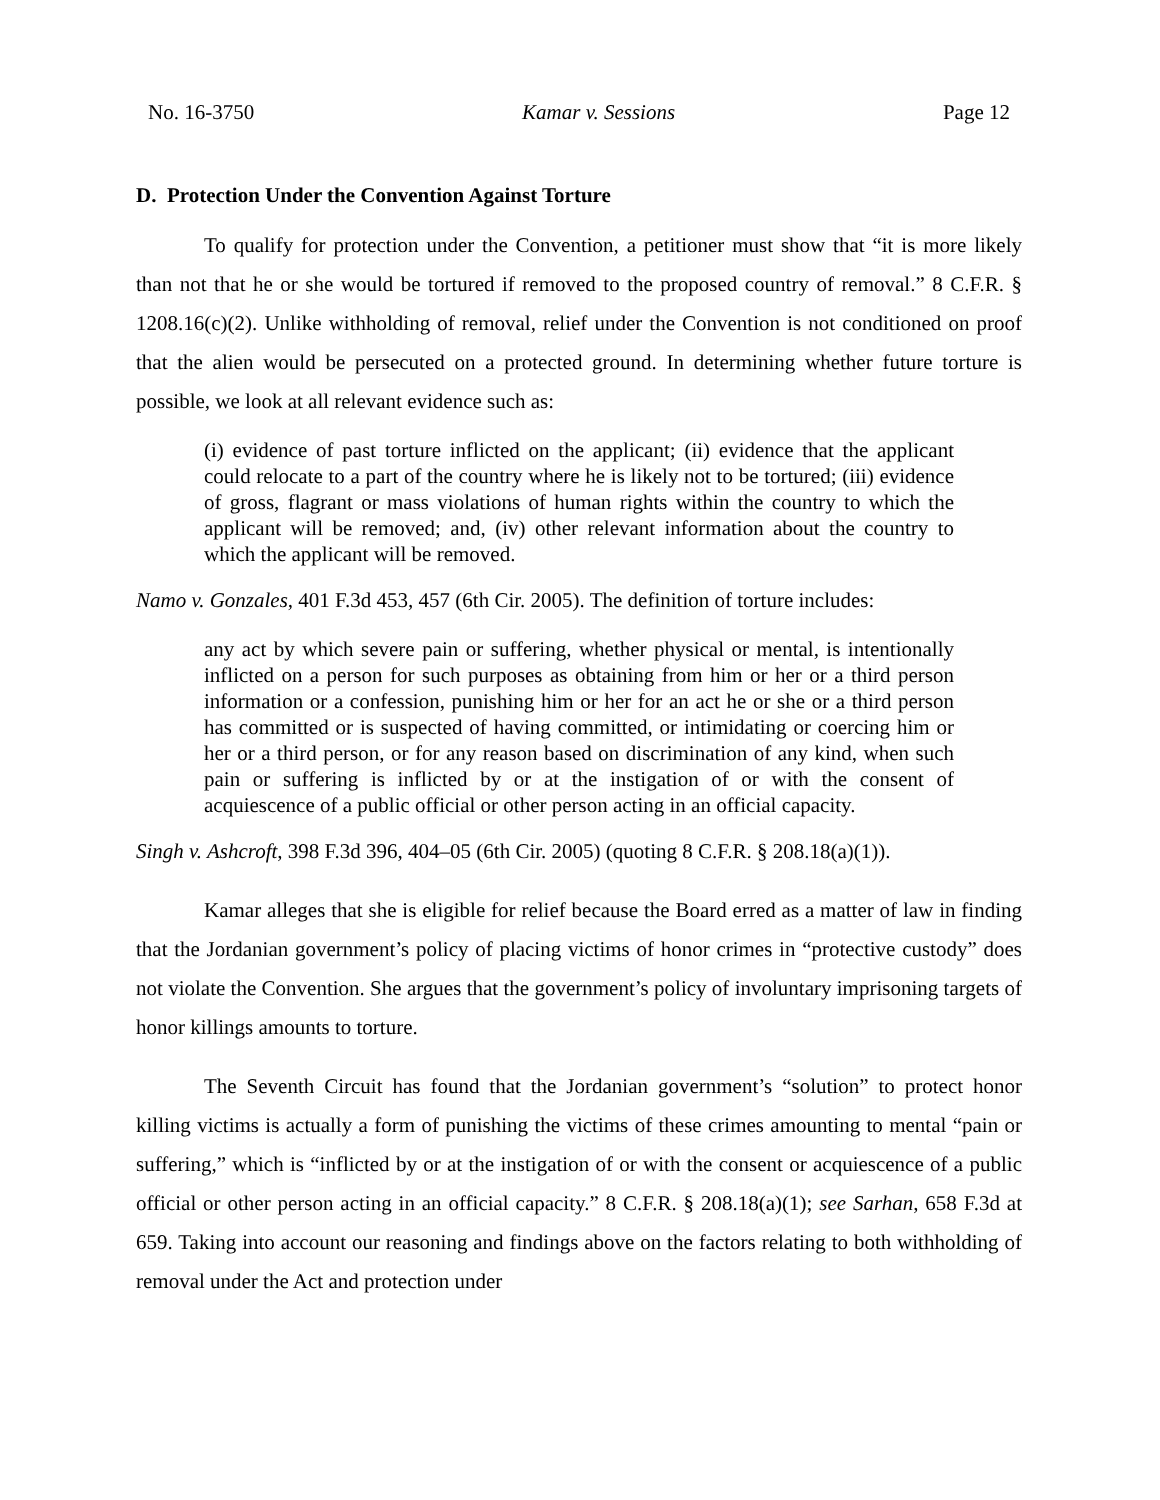No. 16-3750 Kamar v. Sessions Page 12
D. Protection Under the Convention Against Torture
To qualify for protection under the Convention, a petitioner must show that “it is more likely than not that he or she would be tortured if removed to the proposed country of removal.” 8 C.F.R. § 1208.16(c)(2). Unlike withholding of removal, relief under the Convention is not conditioned on proof that the alien would be persecuted on a protected ground. In determining whether future torture is possible, we look at all relevant evidence such as:
(i) evidence of past torture inflicted on the applicant; (ii) evidence that the applicant could relocate to a part of the country where he is likely not to be tortured; (iii) evidence of gross, flagrant or mass violations of human rights within the country to which the applicant will be removed; and, (iv) other relevant information about the country to which the applicant will be removed.
Namo v. Gonzales, 401 F.3d 453, 457 (6th Cir. 2005). The definition of torture includes:
any act by which severe pain or suffering, whether physical or mental, is intentionally inflicted on a person for such purposes as obtaining from him or her or a third person information or a confession, punishing him or her for an act he or she or a third person has committed or is suspected of having committed, or intimidating or coercing him or her or a third person, or for any reason based on discrimination of any kind, when such pain or suffering is inflicted by or at the instigation of or with the consent of acquiescence of a public official or other person acting in an official capacity.
Singh v. Ashcroft, 398 F.3d 396, 404–05 (6th Cir. 2005) (quoting 8 C.F.R. § 208.18(a)(1)).
Kamar alleges that she is eligible for relief because the Board erred as a matter of law in finding that the Jordanian government’s policy of placing victims of honor crimes in “protective custody” does not violate the Convention. She argues that the government’s policy of involuntary imprisoning targets of honor killings amounts to torture.
The Seventh Circuit has found that the Jordanian government’s “solution” to protect honor killing victims is actually a form of punishing the victims of these crimes amounting to mental “pain or suffering,” which is “inflicted by or at the instigation of or with the consent or acquiescence of a public official or other person acting in an official capacity.” 8 C.F.R. § 208.18(a)(1); see Sarhan, 658 F.3d at 659. Taking into account our reasoning and findings above on the factors relating to both withholding of removal under the Act and protection under